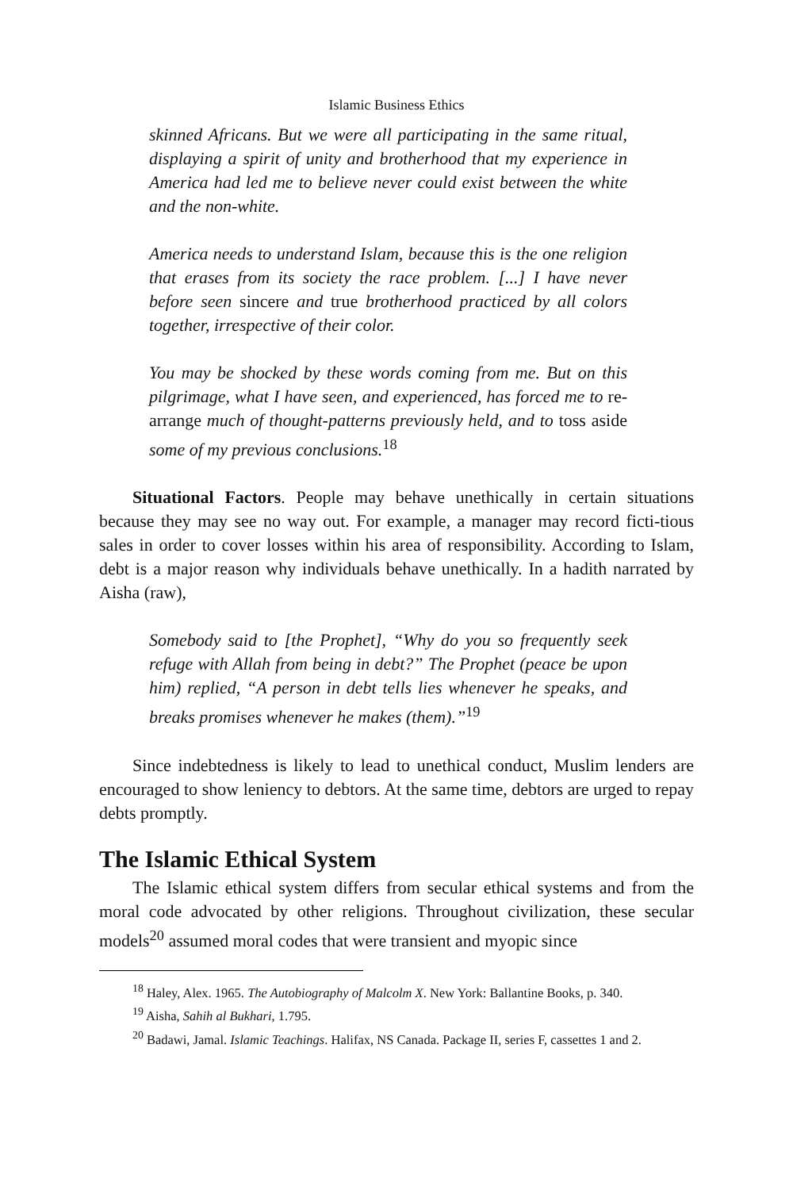Islamic Business Ethics
skinned Africans. But we were all participating in the same ritual, displaying a spirit of unity and brotherhood that my experience in America had led me to believe never could exist between the white and the non-white.
America needs to understand Islam, because this is the one religion that erases from its society the race problem. [...] I have never before seen sincere and true brotherhood practiced by all colors together, irrespective of their color.
You may be shocked by these words coming from me. But on this pilgrimage, what I have seen, and experienced, has forced me to re-arrange much of thought-patterns previously held, and to toss aside some of my previous conclusions.<sup>18</sup>
Situational Factors. People may behave unethically in certain situations because they may see no way out. For example, a manager may record ficti-tious sales in order to cover losses within his area of responsibility. According to Islam, debt is a major reason why individuals behave unethically. In a hadith narrated by Aisha (raw),
Somebody said to [the Prophet], “Why do you so frequently seek refuge with Allah from being in debt?” The Prophet (peace be upon him) replied, “A person in debt tells lies whenever he speaks, and breaks promises whenever he makes (them).”<sup>19</sup>
Since indebtedness is likely to lead to unethical conduct, Muslim lenders are encouraged to show leniency to debtors. At the same time, debtors are urged to repay debts promptly.
The Islamic Ethical System
The Islamic ethical system differs from secular ethical systems and from the moral code advocated by other religions. Throughout civilization, these secular models<sup>20</sup> assumed moral codes that were transient and myopic since
<sup>18</sup> Haley, Alex. 1965. The Autobiography of Malcolm X. New York: Ballantine Books, p. 340.
<sup>19</sup> Aisha, Sahih al Bukhari, 1.795.
<sup>20</sup> Badawi, Jamal. Islamic Teachings. Halifax, NS Canada. Package II, series F, cassettes 1 and 2.